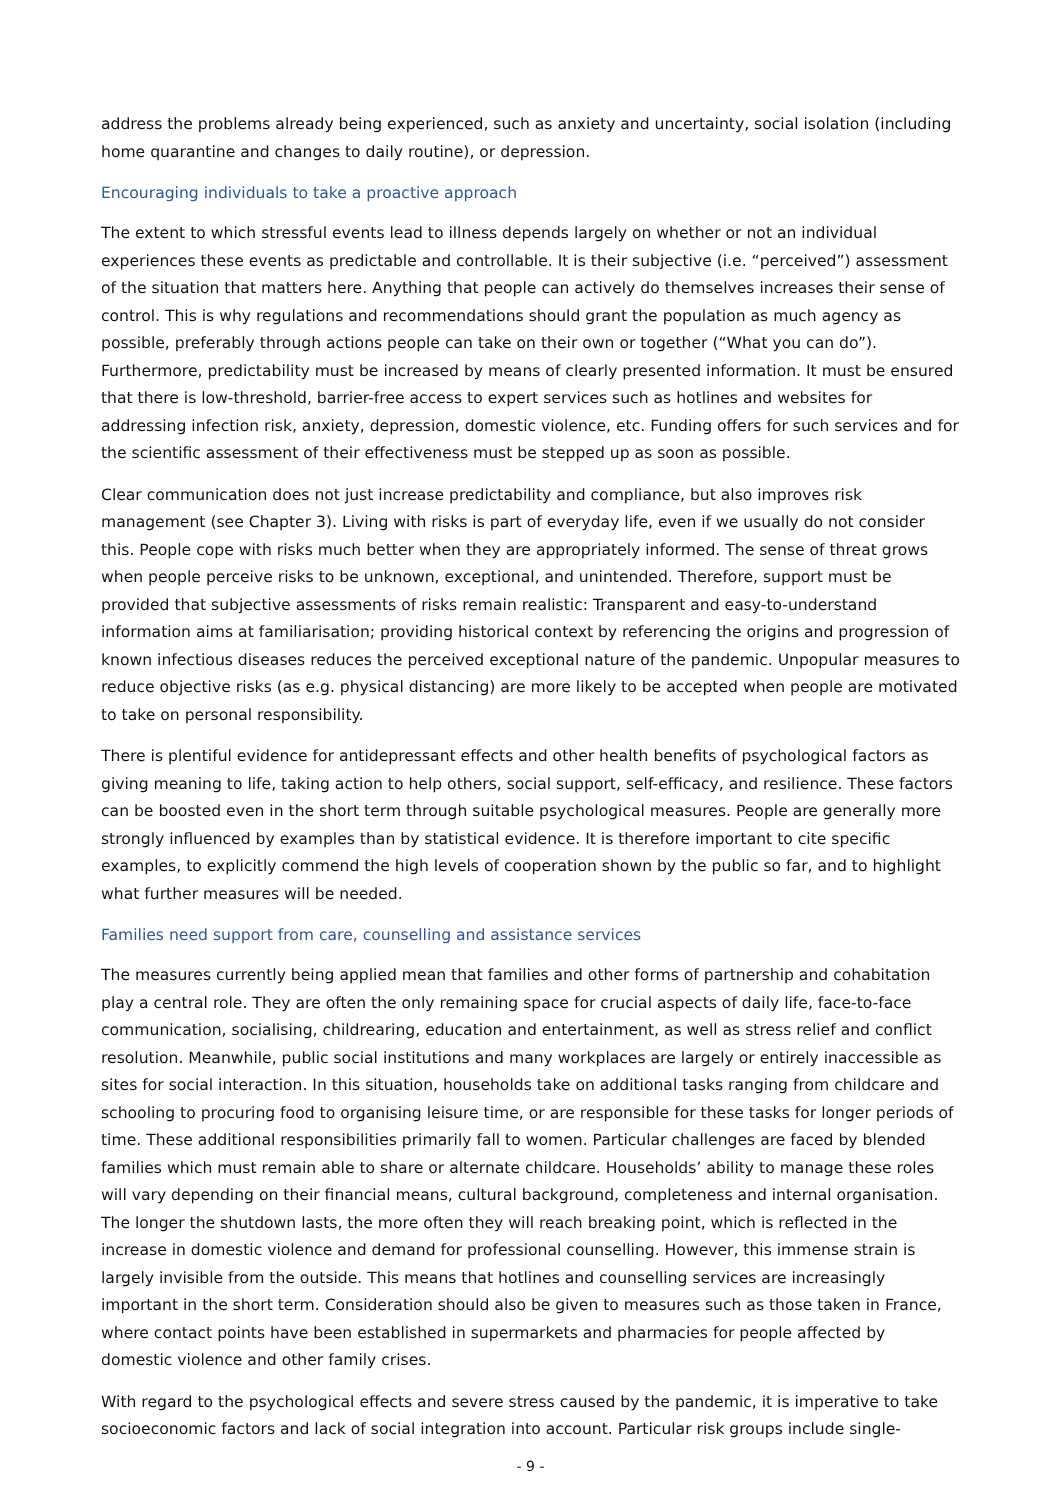address the problems already being experienced, such as anxiety and uncertainty, social isolation (including home quarantine and changes to daily routine), or depression.
Encouraging individuals to take a proactive approach
The extent to which stressful events lead to illness depends largely on whether or not an individual experiences these events as predictable and controllable. It is their subjective (i.e. “perceived”) assessment of the situation that matters here. Anything that people can actively do themselves increases their sense of control. This is why regulations and recommendations should grant the population as much agency as possible, preferably through actions people can take on their own or together (“What you can do”). Furthermore, predictability must be increased by means of clearly presented information. It must be ensured that there is low-threshold, barrier-free access to expert services such as hotlines and websites for addressing infection risk, anxiety, depression, domestic violence, etc. Funding offers for such services and for the scientific assessment of their effectiveness must be stepped up as soon as possible.
Clear communication does not just increase predictability and compliance, but also improves risk management (see Chapter 3). Living with risks is part of everyday life, even if we usually do not consider this. People cope with risks much better when they are appropriately informed. The sense of threat grows when people perceive risks to be unknown, exceptional, and unintended. Therefore, support must be provided that subjective assessments of risks remain realistic: Transparent and easy-to-understand information aims at familiarisation; providing historical context by referencing the origins and progression of known infectious diseases reduces the perceived exceptional nature of the pandemic. Unpopular measures to reduce objective risks (as e.g. physical distancing) are more likely to be accepted when people are motivated to take on personal responsibility.
There is plentiful evidence for antidepressant effects and other health benefits of psychological factors as giving meaning to life, taking action to help others, social support, self-efficacy, and resilience. These factors can be boosted even in the short term through suitable psychological measures. People are generally more strongly influenced by examples than by statistical evidence. It is therefore important to cite specific examples, to explicitly commend the high levels of cooperation shown by the public so far, and to highlight what further measures will be needed.
Families need support from care, counselling and assistance services
The measures currently being applied mean that families and other forms of partnership and cohabitation play a central role. They are often the only remaining space for crucial aspects of daily life, face-to-face communication, socialising, childrearing, education and entertainment, as well as stress relief and conflict resolution. Meanwhile, public social institutions and many workplaces are largely or entirely inaccessible as sites for social interaction. In this situation, households take on additional tasks ranging from childcare and schooling to procuring food to organising leisure time, or are responsible for these tasks for longer periods of time. These additional responsibilities primarily fall to women. Particular challenges are faced by blended families which must remain able to share or alternate childcare. Households’ ability to manage these roles will vary depending on their financial means, cultural background, completeness and internal organisation. The longer the shutdown lasts, the more often they will reach breaking point, which is reflected in the increase in domestic violence and demand for professional counselling. However, this immense strain is largely invisible from the outside. This means that hotlines and counselling services are increasingly important in the short term. Consideration should also be given to measures such as those taken in France, where contact points have been established in supermarkets and pharmacies for people affected by domestic violence and other family crises.
With regard to the psychological effects and severe stress caused by the pandemic, it is imperative to take socioeconomic factors and lack of social integration into account. Particular risk groups include single-
- 9 -